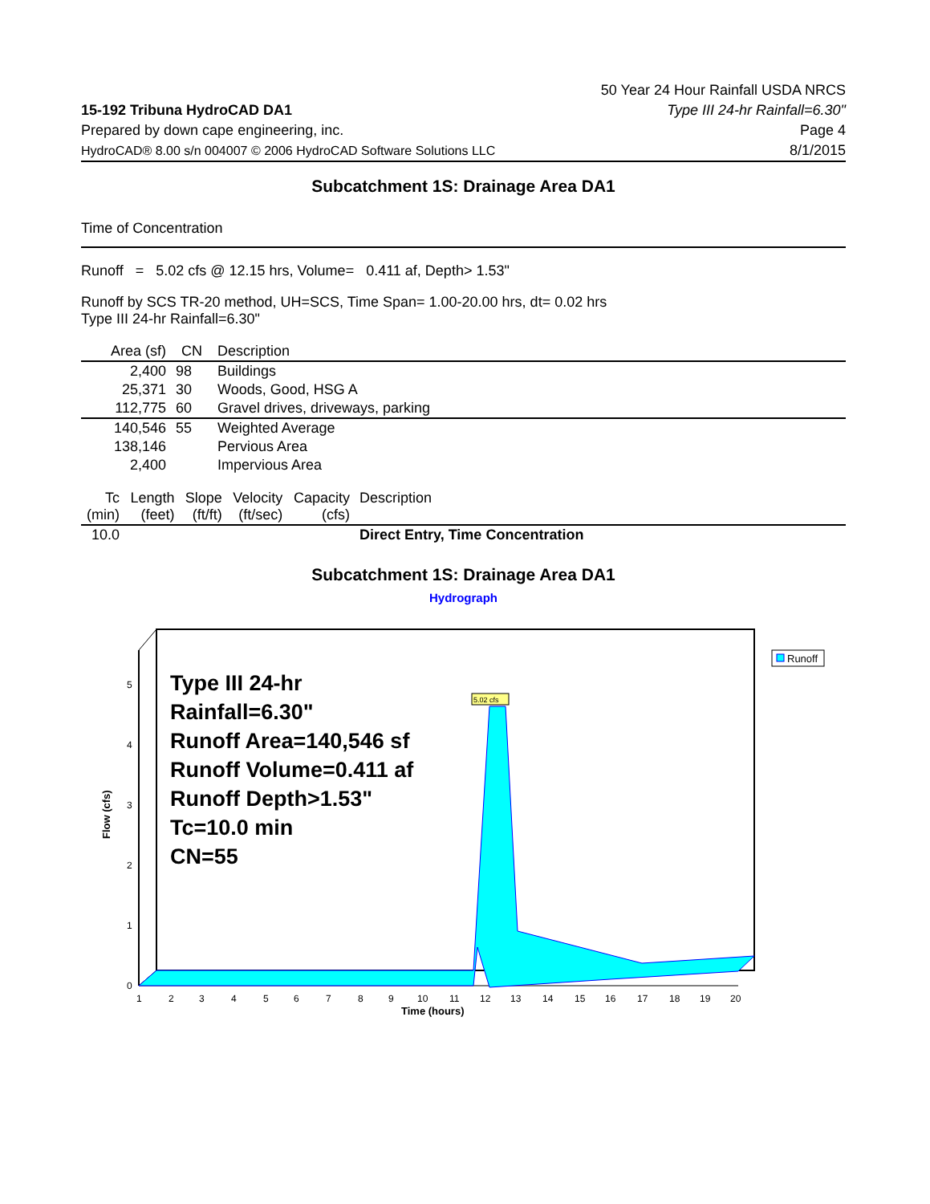15-192 Tribuna HydroCAD DA1
Prepared by down cape engineering, inc.
HydroCAD® 8.00 s/n 004007 © 2006 HydroCAD Software Solutions LLC
50 Year 24 Hour Rainfall USDA NRCS
Type III 24-hr Rainfall=6.30"
Page 4
8/1/2015
Subcatchment 1S: Drainage Area DA1
Time of Concentration
Runoff = 5.02 cfs @ 12.15 hrs, Volume= 0.411 af, Depth> 1.53"
Runoff by SCS TR-20 method, UH=SCS, Time Span= 1.00-20.00 hrs, dt= 0.02 hrs
Type III 24-hr Rainfall=6.30"
| Area (sf) | CN | Description |
| --- | --- | --- |
| 2,400 | 98 | Buildings |
| 25,371 | 30 | Woods, Good, HSG A |
| 112,775 | 60 | Gravel drives, driveways, parking |
| 140,546 | 55 | Weighted Average |
| 138,146 | | Pervious Area |
| 2,400 | | Impervious Area |
| Tc (min) | Length (feet) | Slope (ft/ft) | Velocity (ft/sec) | Capacity (cfs) | Description |
| --- | --- | --- | --- | --- | --- |
| 10.0 | | | | | Direct Entry, Time Concentration |
Subcatchment 1S: Drainage Area DA1
Hydrograph
5.02 cfs
0
1
2
3
4
5
1
2
3
4
5
6
7
8
9
10
11
12
13
14
15
16
17
18
19
20
Time (hours)
Flow (cfs)
Type III 24-hr
Rainfall=6.30"
Runoff Area=140,546 sf
Runoff Volume=0.411 af
Runoff Depth>1.53"
Tc=10.0 min
CN=55
Runoff